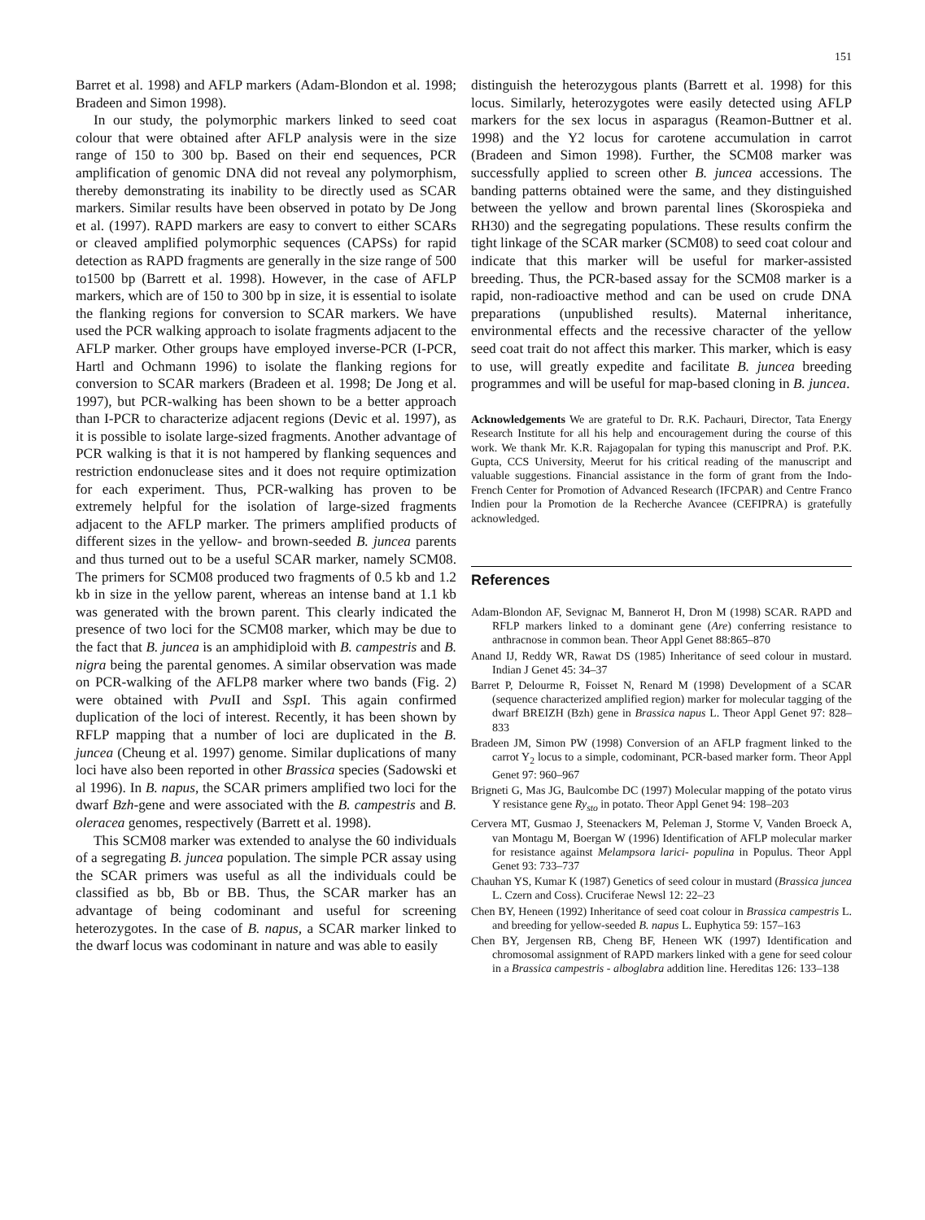151
Barret et al. 1998) and AFLP markers (Adam-Blondon et al. 1998; Bradeen and Simon 1998).
In our study, the polymorphic markers linked to seed coat colour that were obtained after AFLP analysis were in the size range of 150 to 300 bp. Based on their end sequences, PCR amplification of genomic DNA did not reveal any polymorphism, thereby demonstrating its inability to be directly used as SCAR markers. Similar results have been observed in potato by De Jong et al. (1997). RAPD markers are easy to convert to either SCARs or cleaved amplified polymorphic sequences (CAPSs) for rapid detection as RAPD fragments are generally in the size range of 500 to1500 bp (Barrett et al. 1998). However, in the case of AFLP markers, which are of 150 to 300 bp in size, it is essential to isolate the flanking regions for conversion to SCAR markers. We have used the PCR walking approach to isolate fragments adjacent to the AFLP marker. Other groups have employed inverse-PCR (I-PCR, Hartl and Ochmann 1996) to isolate the flanking regions for conversion to SCAR markers (Bradeen et al. 1998; De Jong et al. 1997), but PCR-walking has been shown to be a better approach than I-PCR to characterize adjacent regions (Devic et al. 1997), as it is possible to isolate large-sized fragments. Another advantage of PCR walking is that it is not hampered by flanking sequences and restriction endonuclease sites and it does not require optimization for each experiment. Thus, PCR-walking has proven to be extremely helpful for the isolation of large-sized fragments adjacent to the AFLP marker. The primers amplified products of different sizes in the yellow- and brown-seeded B. juncea parents and thus turned out to be a useful SCAR marker, namely SCM08. The primers for SCM08 produced two fragments of 0.5 kb and 1.2 kb in size in the yellow parent, whereas an intense band at 1.1 kb was generated with the brown parent. This clearly indicated the presence of two loci for the SCM08 marker, which may be due to the fact that B. juncea is an amphidiploid with B. campestris and B. nigra being the parental genomes. A similar observation was made on PCR-walking of the AFLP8 marker where two bands (Fig. 2) were obtained with Pvu II and Ssp I. This again confirmed duplication of the loci of interest. Recently, it has been shown by RFLP mapping that a number of loci are duplicated in the B. juncea (Cheung et al. 1997) genome. Similar duplications of many loci have also been reported in other Brassica species (Sadowski et al 1996). In B. napus, the SCAR primers amplified two loci for the dwarf Bzh-gene and were associated with the B. campestris and B. oleracea genomes, respectively (Barrett et al. 1998).
This SCM08 marker was extended to analyse the 60 individuals of a segregating B. juncea population. The simple PCR assay using the SCAR primers was useful as all the individuals could be classified as bb, Bb or BB. Thus, the SCAR marker has an advantage of being codominant and useful for screening heterozygotes. In the case of B. napus, a SCAR marker linked to the dwarf locus was codominant in nature and was able to easily
distinguish the heterozygous plants (Barrett et al. 1998) for this locus. Similarly, heterozygotes were easily detected using AFLP markers for the sex locus in asparagus (Reamon-Buttner et al. 1998) and the Y2 locus for carotene accumulation in carrot (Bradeen and Simon 1998). Further, the SCM08 marker was successfully applied to screen other B. juncea accessions. The banding patterns obtained were the same, and they distinguished between the yellow and brown parental lines (Skorospieka and RH30) and the segregating populations. These results confirm the tight linkage of the SCAR marker (SCM08) to seed coat colour and indicate that this marker will be useful for marker-assisted breeding. Thus, the PCR-based assay for the SCM08 marker is a rapid, non-radioactive method and can be used on crude DNA preparations (unpublished results). Maternal inheritance, environmental effects and the recessive character of the yellow seed coat trait do not affect this marker. This marker, which is easy to use, will greatly expedite and facilitate B. juncea breeding programmes and will be useful for map-based cloning in B. juncea.
Acknowledgements We are grateful to Dr. R.K. Pachauri, Director, Tata Energy Research Institute for all his help and encouragement during the course of this work. We thank Mr. K.R. Rajagopalan for typing this manuscript and Prof. P.K. Gupta, CCS University, Meerut for his critical reading of the manuscript and valuable suggestions. Financial assistance in the form of grant from the Indo-French Center for Promotion of Advanced Research (IFCPAR) and Centre Franco Indien pour la Promotion de la Recherche Avancee (CEFIPRA) is gratefully acknowledged.
References
Adam-Blondon AF, Sevignac M, Bannerot H, Dron M (1998) SCAR. RAPD and RFLP markers linked to a dominant gene (Are) conferring resistance to anthracnose in common bean. Theor Appl Genet 88:865–870
Anand IJ, Reddy WR, Rawat DS (1985) Inheritance of seed colour in mustard. Indian J Genet 45: 34–37
Barret P, Delourme R, Foisset N, Renard M (1998) Development of a SCAR (sequence characterized amplified region) marker for molecular tagging of the dwarf BREIZH (Bzh) gene in Brassica napus L. Theor Appl Genet 97: 828–833
Bradeen JM, Simon PW (1998) Conversion of an AFLP fragment linked to the carrot Y<sub>2</sub> locus to a simple, codominant, PCR-based marker form. Theor Appl Genet 97: 960–967
Brigneti G, Mas JG, Baulcombe DC (1997) Molecular mapping of the potato virus Y resistance gene Ry<sub>sto</sub> in potato. Theor Appl Genet 94: 198–203
Cervera MT, Gusmao J, Steenackers M, Peleman J, Storme V, Vanden Broeck A, van Montagu M, Boergan W (1996) Identification of AFLP molecular marker for resistance against Melampsora larici- populina in Populus. Theor Appl Genet 93: 733–737
Chauhan YS, Kumar K (1987) Genetics of seed colour in mustard (Brassica juncea L. Czern and Coss). Cruciferae Newsl 12: 22–23
Chen BY, Heneen (1992) Inheritance of seed coat colour in Brassica campestris L. and breeding for yellow-seeded B. napus L. Euphytica 59: 157–163
Chen BY, Jergensen RB, Cheng BF, Heneen WK (1997) Identification and chromosomal assignment of RAPD markers linked with a gene for seed colour in a Brassica campestris - alboglabra addition line. Hereditas 126: 133–138